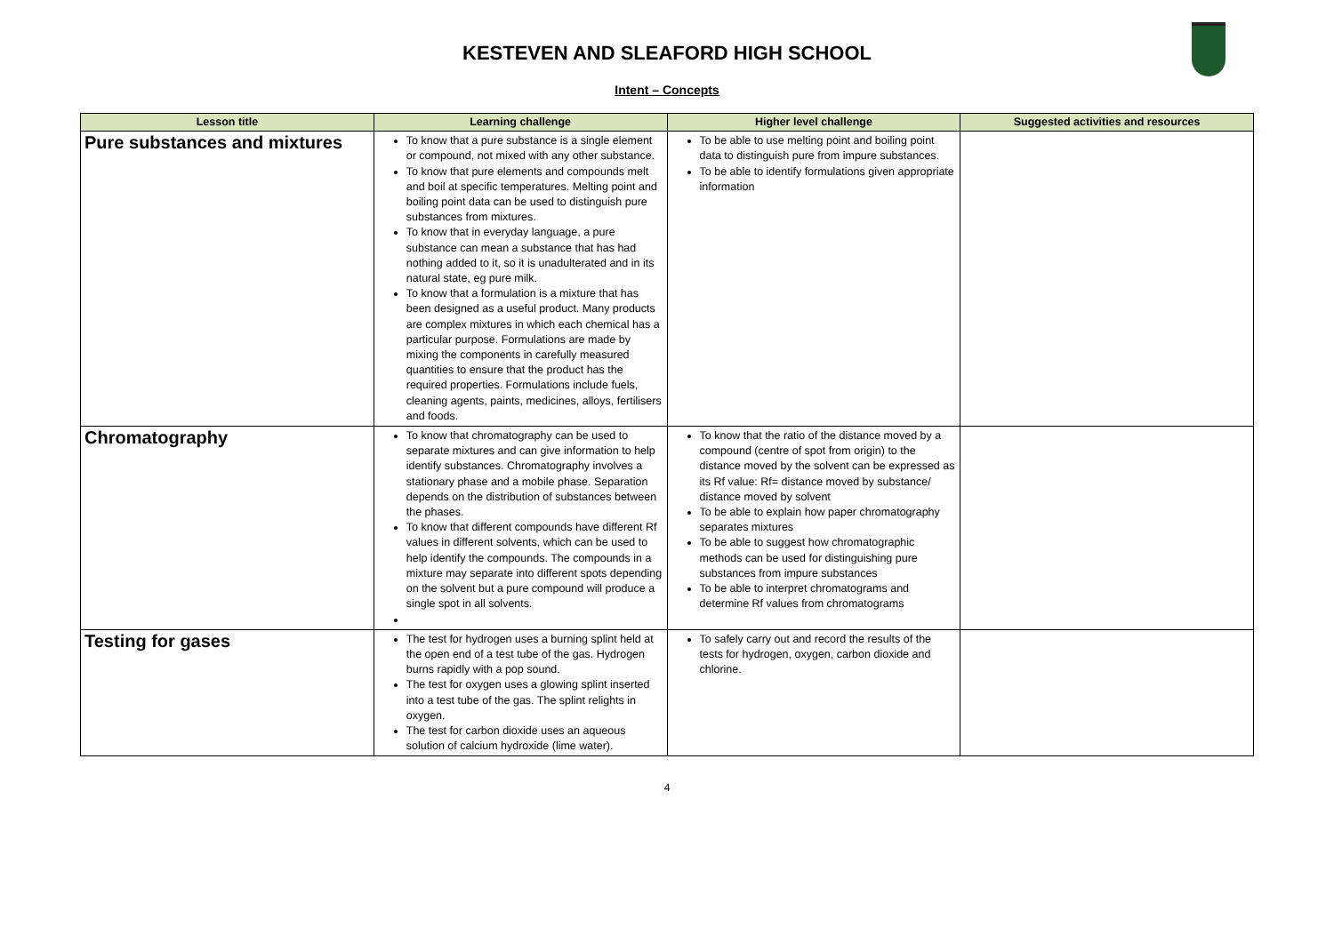KESTEVEN AND SLEAFORD HIGH SCHOOL
Intent – Concepts
| Lesson title | Learning challenge | Higher level challenge | Suggested activities and resources |
| --- | --- | --- | --- |
| Pure substances and mixtures | To know that a pure substance is a single element or compound, not mixed with any other substance. To know that pure elements and compounds melt and boil at specific temperatures. Melting point and boiling point data can be used to distinguish pure substances from mixtures. To know that in everyday language, a pure substance can mean a substance that has had nothing added to it, so it is unadulterated and in its natural state, eg pure milk. To know that a formulation is a mixture that has been designed as a useful product. Many products are complex mixtures in which each chemical has a particular purpose. Formulations are made by mixing the components in carefully measured quantities to ensure that the product has the required properties. Formulations include fuels, cleaning agents, paints, medicines, alloys, fertilisers and foods. | To be able to use melting point and boiling point data to distinguish pure from impure substances. To be able to identify formulations given appropriate information | |
| Chromatography | To know that chromatography can be used to separate mixtures and can give information to help identify substances. Chromatography involves a stationary phase and a mobile phase. Separation depends on the distribution of substances between the phases. To know that different compounds have different Rf values in different solvents, which can be used to help identify the compounds. The compounds in a mixture may separate into different spots depending on the solvent but a pure compound will produce a single spot in all solvents. | To know that the ratio of the distance moved by a compound (centre of spot from origin) to the distance moved by the solvent can be expressed as its Rf value: Rf= distance moved by substance/ distance moved by solvent To be able to explain how paper chromatography separates mixtures To be able to suggest how chromatographic methods can be used for distinguishing pure substances from impure substances To be able to interpret chromatograms and determine Rf values from chromatograms | |
| Testing for gases | The test for hydrogen uses a burning splint held at the open end of a test tube of the gas. Hydrogen burns rapidly with a pop sound. The test for oxygen uses a glowing splint inserted into a test tube of the gas. The splint relights in oxygen. The test for carbon dioxide uses an aqueous solution of calcium hydroxide (lime water). | To safely carry out and record the results of the tests for hydrogen, oxygen, carbon dioxide and chlorine. | |
4